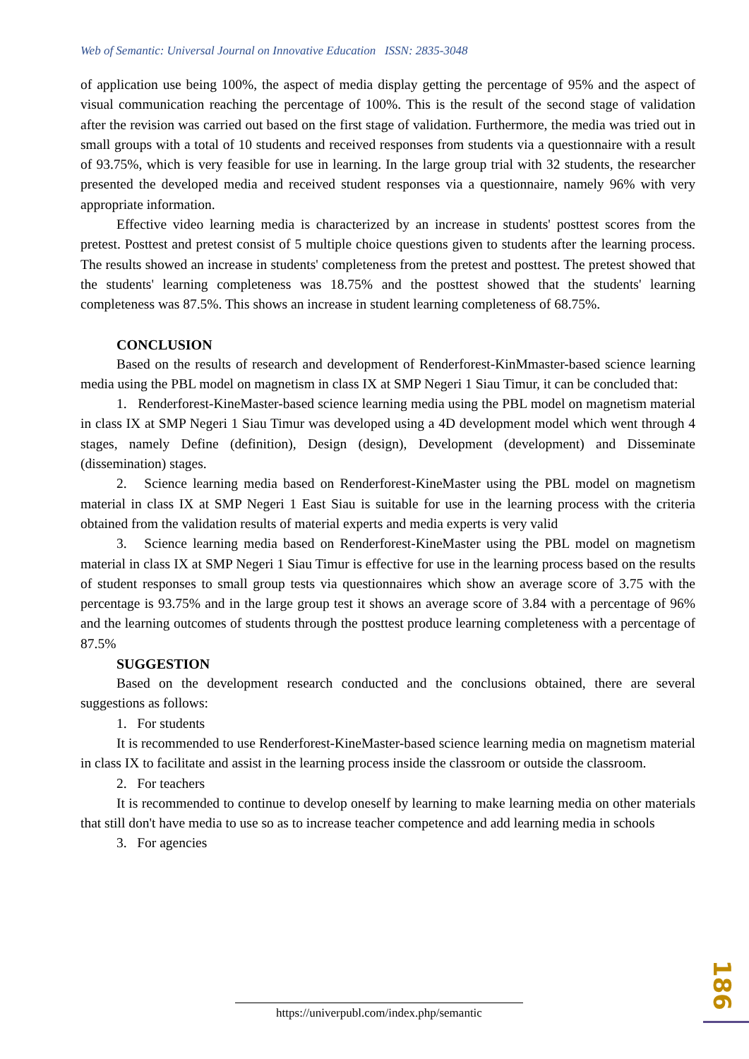Web of Semantic: Universal Journal on Innovative Education ISSN: 2835-3048
of application use being 100%, the aspect of media display getting the percentage of 95% and the aspect of visual communication reaching the percentage of 100%. This is the result of the second stage of validation after the revision was carried out based on the first stage of validation. Furthermore, the media was tried out in small groups with a total of 10 students and received responses from students via a questionnaire with a result of 93.75%, which is very feasible for use in learning. In the large group trial with 32 students, the researcher presented the developed media and received student responses via a questionnaire, namely 96% with very appropriate information.
Effective video learning media is characterized by an increase in students' posttest scores from the pretest. Posttest and pretest consist of 5 multiple choice questions given to students after the learning process. The results showed an increase in students' completeness from the pretest and posttest. The pretest showed that the students' learning completeness was 18.75% and the posttest showed that the students' learning completeness was 87.5%. This shows an increase in student learning completeness of 68.75%.
CONCLUSION
Based on the results of research and development of Renderforest-KinMmaster-based science learning media using the PBL model on magnetism in class IX at SMP Negeri 1 Siau Timur, it can be concluded that:
1. Renderforest-KineMaster-based science learning media using the PBL model on magnetism material in class IX at SMP Negeri 1 Siau Timur was developed using a 4D development model which went through 4 stages, namely Define (definition), Design (design), Development (development) and Disseminate (dissemination) stages.
2. Science learning media based on Renderforest-KineMaster using the PBL model on magnetism material in class IX at SMP Negeri 1 East Siau is suitable for use in the learning process with the criteria obtained from the validation results of material experts and media experts is very valid
3. Science learning media based on Renderforest-KineMaster using the PBL model on magnetism material in class IX at SMP Negeri 1 Siau Timur is effective for use in the learning process based on the results of student responses to small group tests via questionnaires which show an average score of 3.75 with the percentage is 93.75% and in the large group test it shows an average score of 3.84 with a percentage of 96% and the learning outcomes of students through the posttest produce learning completeness with a percentage of 87.5%
SUGGESTION
Based on the development research conducted and the conclusions obtained, there are several suggestions as follows:
1. For students
It is recommended to use Renderforest-KineMaster-based science learning media on magnetism material in class IX to facilitate and assist in the learning process inside the classroom or outside the classroom.
2. For teachers
It is recommended to continue to develop oneself by learning to make learning media on other materials that still don't have media to use so as to increase teacher competence and add learning media in schools
3. For agencies
186
https://univerpubl.com/index.php/semantic